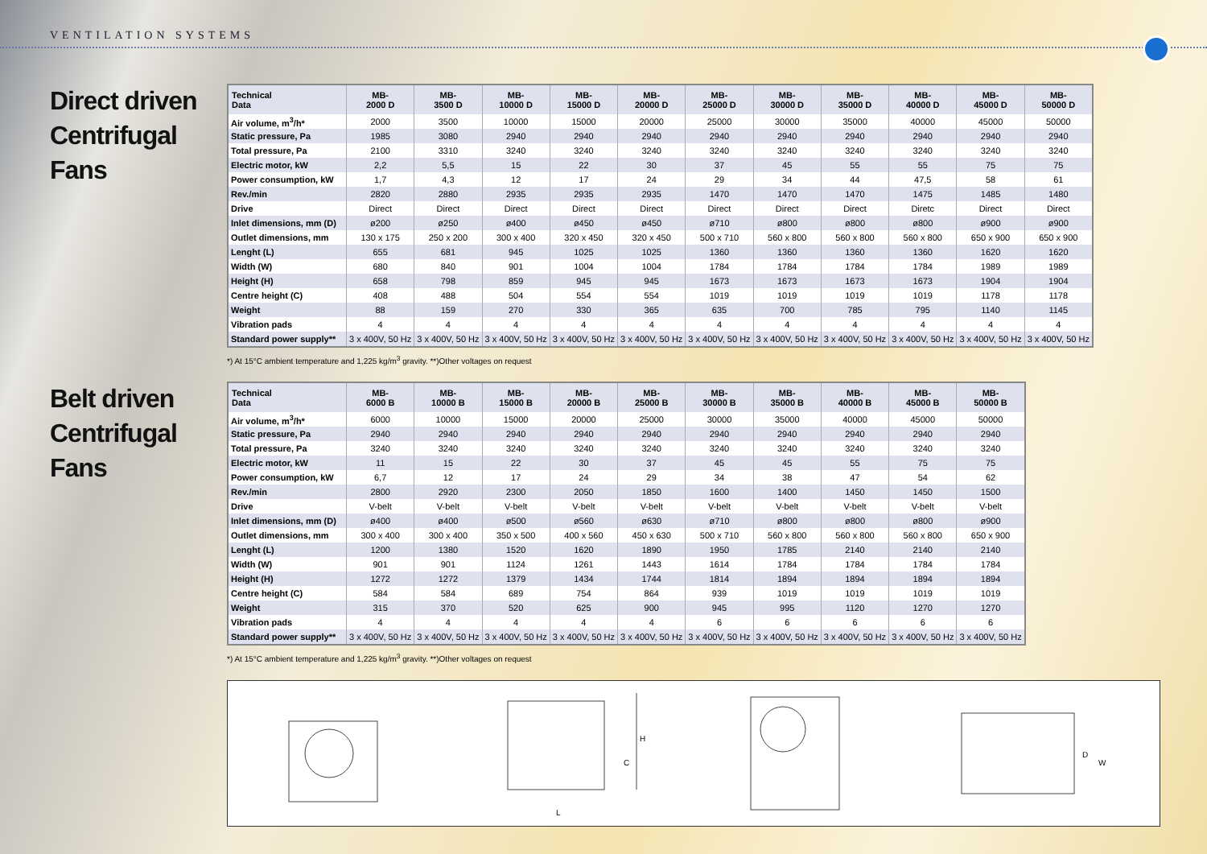VENTILATION SYSTEMS
Direct driven Centrifugal Fans
| Technical Data | MB- 2000 D | MB- 3500 D | MB- 10000 D | MB- 15000 D | MB- 20000 D | MB- 25000 D | MB- 30000 D | MB- 35000 D | MB- 40000 D | MB- 45000 D | MB- 50000 D |
| --- | --- | --- | --- | --- | --- | --- | --- | --- | --- | --- | --- |
| Air volume, m<sup>3</sup>/h* | 2000 | 3500 | 10000 | 15000 | 20000 | 25000 | 30000 | 35000 | 40000 | 45000 | 50000 |
| Static pressure, Pa | 1985 | 3080 | 2940 | 2940 | 2940 | 2940 | 2940 | 2940 | 2940 | 2940 | 2940 |
| Total pressure, Pa | 2100 | 3310 | 3240 | 3240 | 3240 | 3240 | 3240 | 3240 | 3240 | 3240 | 3240 |
| Electric motor, kW | 2,2 | 5,5 | 15 | 22 | 30 | 37 | 45 | 55 | 55 | 75 | 75 |
| Power consumption, kW | 1,7 | 4,3 | 12 | 17 | 24 | 29 | 34 | 44 | 47,5 | 58 | 61 |
| Rev./min | 2820 | 2880 | 2935 | 2935 | 2935 | 1470 | 1470 | 1470 | 1475 | 1485 | 1480 |
| Drive | Direct | Direct | Direct | Direct | Direct | Direct | Direct | Direct | Diretc | Direct | Direct |
| Inlet dimensions, mm (D) | ø200 | ø250 | ø400 | ø450 | ø450 | ø710 | ø800 | ø800 | ø800 | ø900 | ø900 |
| Outlet dimensions, mm | 130 x 175 | 250 x 200 | 300 x 400 | 320 x 450 | 320 x 450 | 500 x 710 | 560 x 800 | 560 x 800 | 560 x 800 | 650 x 900 | 650 x 900 |
| Lenght (L) | 655 | 681 | 945 | 1025 | 1025 | 1360 | 1360 | 1360 | 1360 | 1620 | 1620 |
| Width (W) | 680 | 840 | 901 | 1004 | 1004 | 1784 | 1784 | 1784 | 1784 | 1989 | 1989 |
| Height (H) | 658 | 798 | 859 | 945 | 945 | 1673 | 1673 | 1673 | 1673 | 1904 | 1904 |
| Centre height (C) | 408 | 488 | 504 | 554 | 554 | 1019 | 1019 | 1019 | 1019 | 1178 | 1178 |
| Weight | 88 | 159 | 270 | 330 | 365 | 635 | 700 | 785 | 795 | 1140 | 1145 |
| Vibration pads | 4 | 4 | 4 | 4 | 4 | 4 | 4 | 4 | 4 | 4 | 4 |
| Standard power supply** | 3 x 400V, 50 Hz | 3 x 400V, 50 Hz | 3 x 400V, 50 Hz | 3 x 400V, 50 Hz | 3 x 400V, 50 Hz | 3 x 400V, 50 Hz | 3 x 400V, 50 Hz | 3 x 400V, 50 Hz | 3 x 400V, 50 Hz | 3 x 400V, 50 Hz | 3 x 400V, 50 Hz |
*) At 15°C ambient temperature and 1,225 kg/m<sup>3</sup> gravity. **)Other voltages on request
Belt driven Centrifugal Fans
| Technical Data | MB- 6000 B | MB- 10000 B | MB- 15000 B | MB- 20000 B | MB- 25000 B | MB- 30000 B | MB- 35000 B | MB- 40000 B | MB- 45000 B | MB- 50000 B |
| --- | --- | --- | --- | --- | --- | --- | --- | --- | --- | --- |
| Air volume, m<sup>3</sup>/h* | 6000 | 10000 | 15000 | 20000 | 25000 | 30000 | 35000 | 40000 | 45000 | 50000 |
| Static pressure, Pa | 2940 | 2940 | 2940 | 2940 | 2940 | 2940 | 2940 | 2940 | 2940 | 2940 |
| Total pressure, Pa | 3240 | 3240 | 3240 | 3240 | 3240 | 3240 | 3240 | 3240 | 3240 | 3240 |
| Electric motor, kW | 11 | 15 | 22 | 30 | 37 | 45 | 45 | 55 | 75 | 75 |
| Power consumption, kW | 6,7 | 12 | 17 | 24 | 29 | 34 | 38 | 47 | 54 | 62 |
| Rev./min | 2800 | 2920 | 2300 | 2050 | 1850 | 1600 | 1400 | 1450 | 1450 | 1500 |
| Drive | V-belt | V-belt | V-belt | V-belt | V-belt | V-belt | V-belt | V-belt | V-belt | V-belt |
| Inlet dimensions, mm (D) | ø400 | ø400 | ø500 | ø560 | ø630 | ø710 | ø800 | ø800 | ø800 | ø900 |
| Outlet dimensions, mm | 300 x 400 | 300 x 400 | 350 x 500 | 400 x 560 | 450 x 630 | 500 x 710 | 560 x 800 | 560 x 800 | 560 x 800 | 650 x 900 |
| Lenght (L) | 1200 | 1380 | 1520 | 1620 | 1890 | 1950 | 1785 | 2140 | 2140 | 2140 |
| Width (W) | 901 | 901 | 1124 | 1261 | 1443 | 1614 | 1784 | 1784 | 1784 | 1784 |
| Height (H) | 1272 | 1272 | 1379 | 1434 | 1744 | 1814 | 1894 | 1894 | 1894 | 1894 |
| Centre height (C) | 584 | 584 | 689 | 754 | 864 | 939 | 1019 | 1019 | 1019 | 1019 |
| Weight | 315 | 370 | 520 | 625 | 900 | 945 | 995 | 1120 | 1270 | 1270 |
| Vibration pads | 4 | 4 | 4 | 4 | 4 | 6 | 6 | 6 | 6 | 6 |
| Standard power supply** | 3 x 400V, 50 Hz | 3 x 400V, 50 Hz | 3 x 400V, 50 Hz | 3 x 400V, 50 Hz | 3 x 400V, 50 Hz | 3 x 400V, 50 Hz | 3 x 400V, 50 Hz | 3 x 400V, 50 Hz | 3 x 400V, 50 Hz | 3 x 400V, 50 Hz |
*) At 15°C ambient temperature and 1,225 kg/m<sup>3</sup> gravity. **)Other voltages on request
H
C
L
D
W